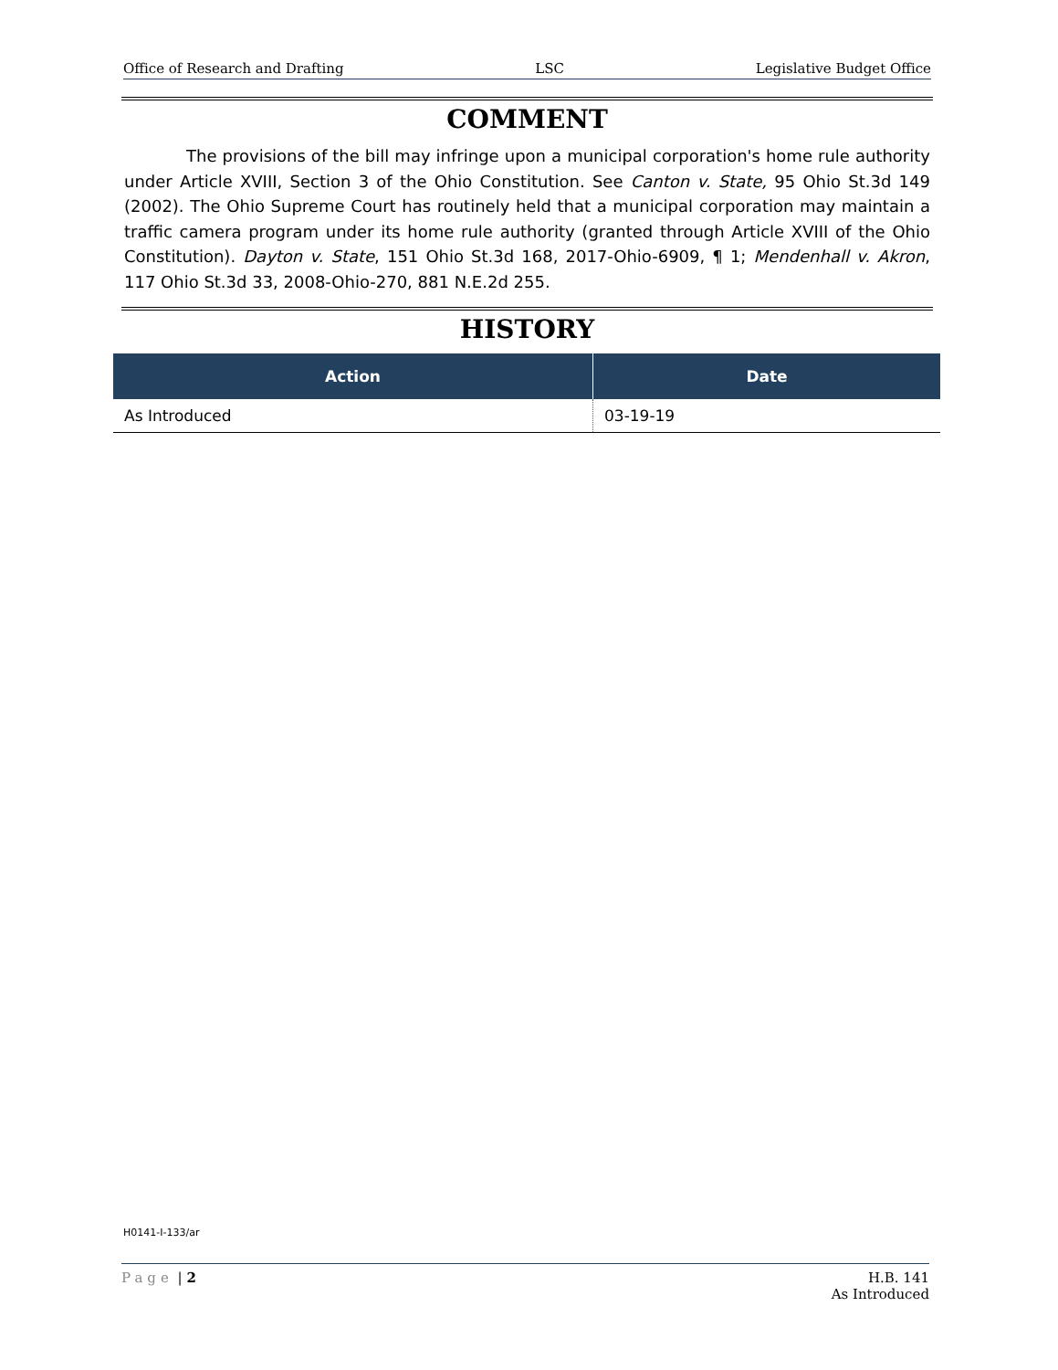Office of Research and Drafting LSC Legislative Budget Office
COMMENT
The provisions of the bill may infringe upon a municipal corporation's home rule authority under Article XVIII, Section 3 of the Ohio Constitution. See Canton v. State, 95 Ohio St.3d 149 (2002). The Ohio Supreme Court has routinely held that a municipal corporation may maintain a traffic camera program under its home rule authority (granted through Article XVIII of the Ohio Constitution). Dayton v. State, 151 Ohio St.3d 168, 2017-Ohio-6909, ¶ 1; Mendenhall v. Akron, 117 Ohio St.3d 33, 2008-Ohio-270, 881 N.E.2d 255.
HISTORY
| Action | Date |
| --- | --- |
| As Introduced | 03-19-19 |
H0141-I-133/ar
Page | 2 H.B. 141
As Introduced